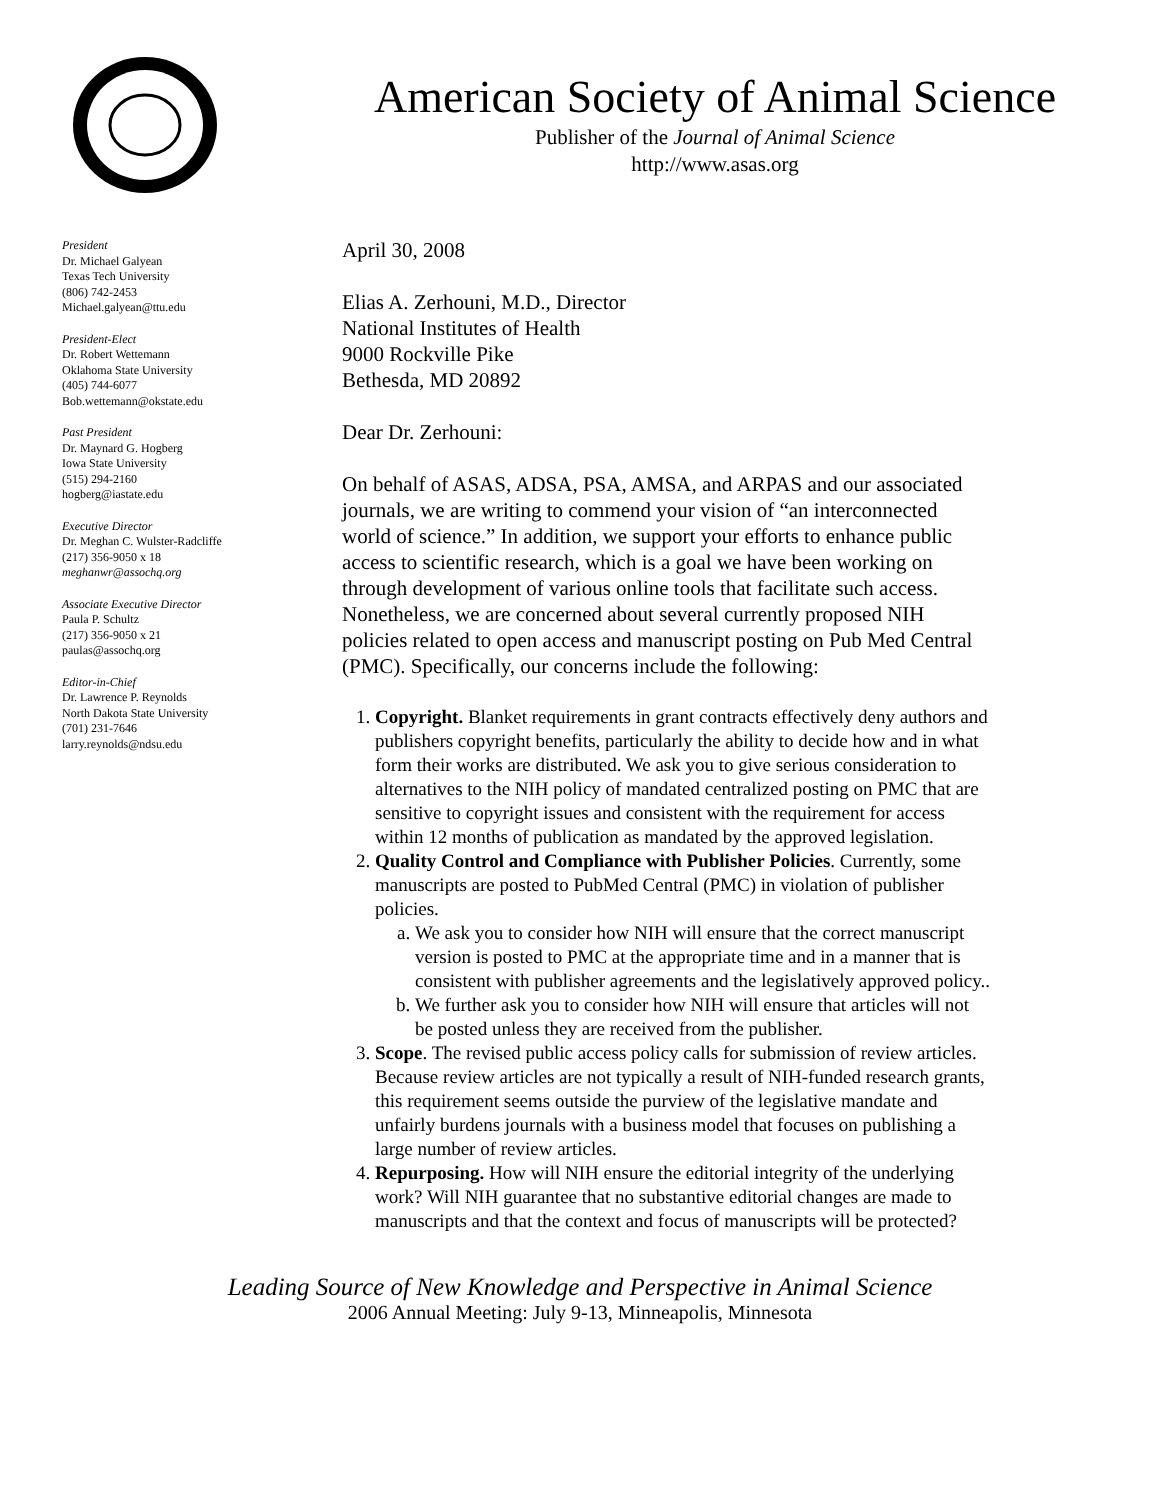American Society of Animal Science
Publisher of the Journal of Animal Science
http://www.asas.org
President
Dr. Michael Galyean
Texas Tech University
(806) 742-2453
Michael.galyean@ttu.edu
President-Elect
Dr. Robert Wettemann
Oklahoma State University
(405) 744-6077
Bob.wettemann@okstate.edu
Past President
Dr. Maynard G. Hogberg
Iowa State University
(515) 294-2160
hogberg@iastate.edu
Executive Director
Dr. Meghan C. Wulster-Radcliffe
(217) 356-9050 x 18
meghanwr@assochq.org
Associate Executive Director
Paula P. Schultz
(217) 356-9050 x 21
paulas@assochq.org
Editor-in-Chief
Dr. Lawrence P. Reynolds
North Dakota State University
(701) 231-7646
larry.reynolds@ndsu.edu
April 30, 2008
Elias A. Zerhouni, M.D., Director
National Institutes of Health
9000 Rockville Pike
Bethesda, MD 20892
Dear Dr. Zerhouni:
On behalf of ASAS, ADSA, PSA, AMSA, and ARPAS and our associated journals, we are writing to commend your vision of “an interconnected world of science.” In addition, we support your efforts to enhance public access to scientific research, which is a goal we have been working on through development of various online tools that facilitate such access. Nonetheless, we are concerned about several currently proposed NIH policies related to open access and manuscript posting on Pub Med Central (PMC). Specifically, our concerns include the following:
1. Copyright. Blanket requirements in grant contracts effectively deny authors and publishers copyright benefits, particularly the ability to decide how and in what form their works are distributed. We ask you to give serious consideration to alternatives to the NIH policy of mandated centralized posting on PMC that are sensitive to copyright issues and consistent with the requirement for access within 12 months of publication as mandated by the approved legislation.
2. Quality Control and Compliance with Publisher Policies. Currently, some manuscripts are posted to PubMed Central (PMC) in violation of publisher policies.
a. We ask you to consider how NIH will ensure that the correct manuscript version is posted to PMC at the appropriate time and in a manner that is consistent with publisher agreements and the legislatively approved policy..
b. We further ask you to consider how NIH will ensure that articles will not be posted unless they are received from the publisher.
3. Scope. The revised public access policy calls for submission of review articles. Because review articles are not typically a result of NIH-funded research grants, this requirement seems outside the purview of the legislative mandate and unfairly burdens journals with a business model that focuses on publishing a large number of review articles.
4. Repurposing. How will NIH ensure the editorial integrity of the underlying work? Will NIH guarantee that no substantive editorial changes are made to manuscripts and that the context and focus of manuscripts will be protected?
Leading Source of New Knowledge and Perspective in Animal Science
2006 Annual Meeting: July 9-13, Minneapolis, Minnesota